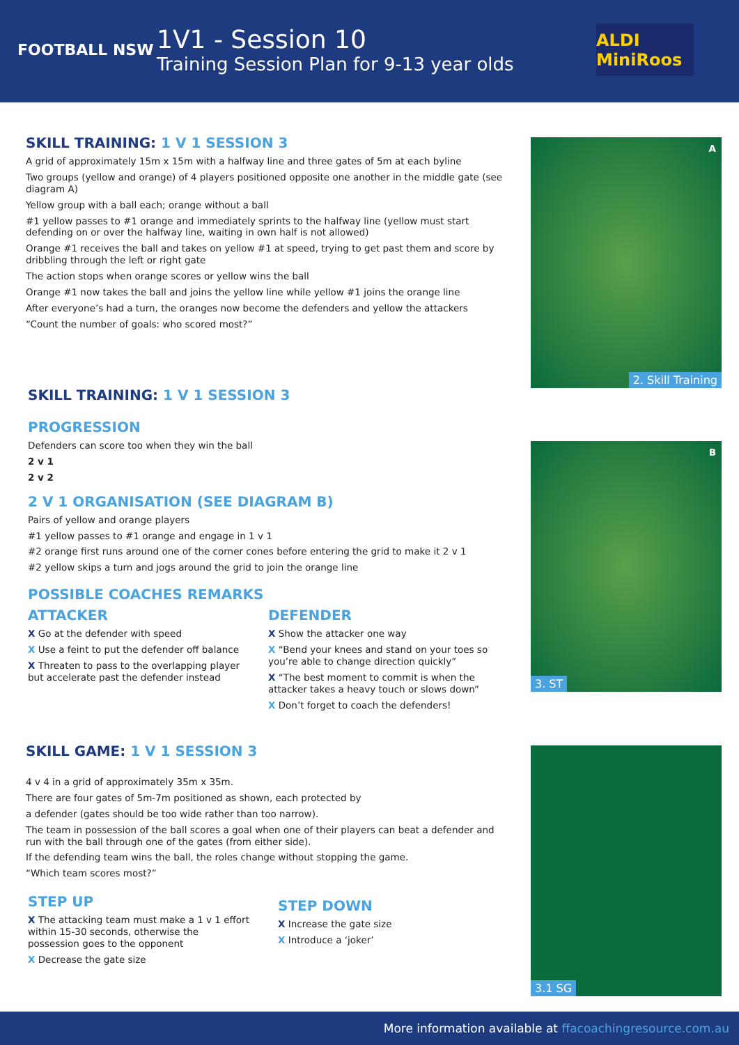FOOTBALL NSW
1V1 - Session 10
Training Session Plan for 9-13 year olds
ALDI MiniRoos
SKILL TRAINING: 1 V 1 SESSION 3
A grid of approximately 15m x 15m with a halfway line and three gates of 5m at each byline
Two groups (yellow and orange) of 4 players positioned opposite one another in the middle gate (see diagram A)
Yellow group with a ball each; orange without a ball
#1 yellow passes to #1 orange and immediately sprints to the halfway line (yellow must start defending on or over the halfway line, waiting in own half is not allowed)
Orange #1 receives the ball and takes on yellow #1 at speed, trying to get past them and score by dribbling through the left or right gate
The action stops when orange scores or yellow wins the ball
Orange #1 now takes the ball and joins the yellow line while yellow #1 joins the orange line
After everyone’s had a turn, the oranges now become the defenders and yellow the attackers
“Count the number of goals: who scored most?”
SKILL TRAINING: 1 V 1 SESSION 3
PROGRESSION
Defenders can score too when they win the ball
2 v 1
2 v 2
2 V 1 ORGANISATION (SEE DIAGRAM B)
Pairs of yellow and orange players
#1 yellow passes to #1 orange and engage in 1 v 1
#2 orange first runs around one of the corner cones before entering the grid to make it 2 v 1
#2 yellow skips a turn and jogs around the grid to join the orange line
POSSIBLE COACHES REMARKS
ATTACKER
X Go at the defender with speed
X Use a feint to put the defender off balance
X Threaten to pass to the overlapping player but accelerate past the defender instead
DEFENDER
X Show the attacker one way
X “Bend your knees and stand on your toes so you’re able to change direction quickly”
X “The best moment to commit is when the attacker takes a heavy touch or slows down”
X Don’t forget to coach the defenders!
SKILL GAME: 1 V 1 SESSION 3
4 v 4 in a grid of approximately 35m x 35m.
There are four gates of 5m-7m positioned as shown, each protected by
a defender (gates should be too wide rather than too narrow).
The team in possession of the ball scores a goal when one of their players can beat a defender and run with the ball through one of the gates (from either side).
If the defending team wins the ball, the roles change without stopping the game.
“Which team scores most?”
STEP UP
X The attacking team must make a 1 v 1 effort within 15-30 seconds, otherwise the possession goes to the opponent
X Decrease the gate size
STEP DOWN
X Increase the gate size
X Introduce a ‘joker’
A
2. Skill Training
B
3. ST
3.1 SG
More information available at ffacoachingresource.com.au